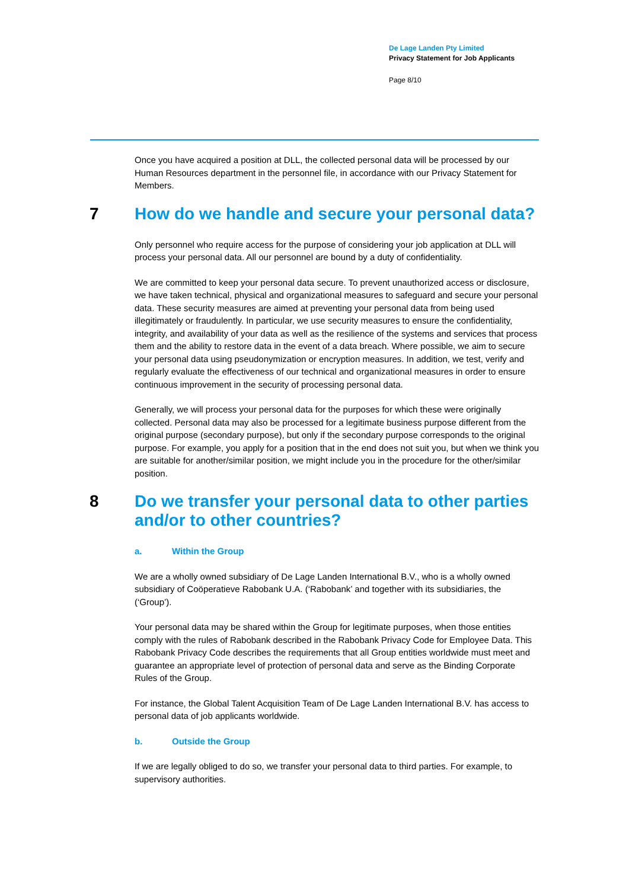De Lage Landen Pty Limited
Privacy Statement for Job Applicants
Page 8/10
Once you have acquired a position at DLL, the collected personal data will be processed by our Human Resources department in the personnel file, in accordance with our Privacy Statement for Members.
7 How do we handle and secure your personal data?
Only personnel who require access for the purpose of considering your job application at DLL will process your personal data. All our personnel are bound by a duty of confidentiality.
We are committed to keep your personal data secure. To prevent unauthorized access or disclosure, we have taken technical, physical and organizational measures to safeguard and secure your personal data. These security measures are aimed at preventing your personal data from being used illegitimately or fraudulently. In particular, we use security measures to ensure the confidentiality, integrity, and availability of your data as well as the resilience of the systems and services that process them and the ability to restore data in the event of a data breach. Where possible, we aim to secure your personal data using pseudonymization or encryption measures. In addition, we test, verify and regularly evaluate the effectiveness of our technical and organizational measures in order to ensure continuous improvement in the security of processing personal data.
Generally, we will process your personal data for the purposes for which these were originally collected. Personal data may also be processed for a legitimate business purpose different from the original purpose (secondary purpose), but only if the secondary purpose corresponds to the original purpose. For example, you apply for a position that in the end does not suit you, but when we think you are suitable for another/similar position, we might include you in the procedure for the other/similar position.
8 Do we transfer your personal data to other parties and/or to other countries?
a. Within the Group
We are a wholly owned subsidiary of De Lage Landen International B.V., who is a wholly owned subsidiary of Coöperatieve Rabobank U.A. (‘Rabobank’ and together with its subsidiaries, the (‘Group’).
Your personal data may be shared within the Group for legitimate purposes, when those entities comply with the rules of Rabobank described in the Rabobank Privacy Code for Employee Data. This Rabobank Privacy Code describes the requirements that all Group entities worldwide must meet and guarantee an appropriate level of protection of personal data and serve as the Binding Corporate Rules of the Group.
For instance, the Global Talent Acquisition Team of De Lage Landen International B.V. has access to personal data of job applicants worldwide.
b. Outside the Group
If we are legally obliged to do so, we transfer your personal data to third parties. For example, to supervisory authorities.